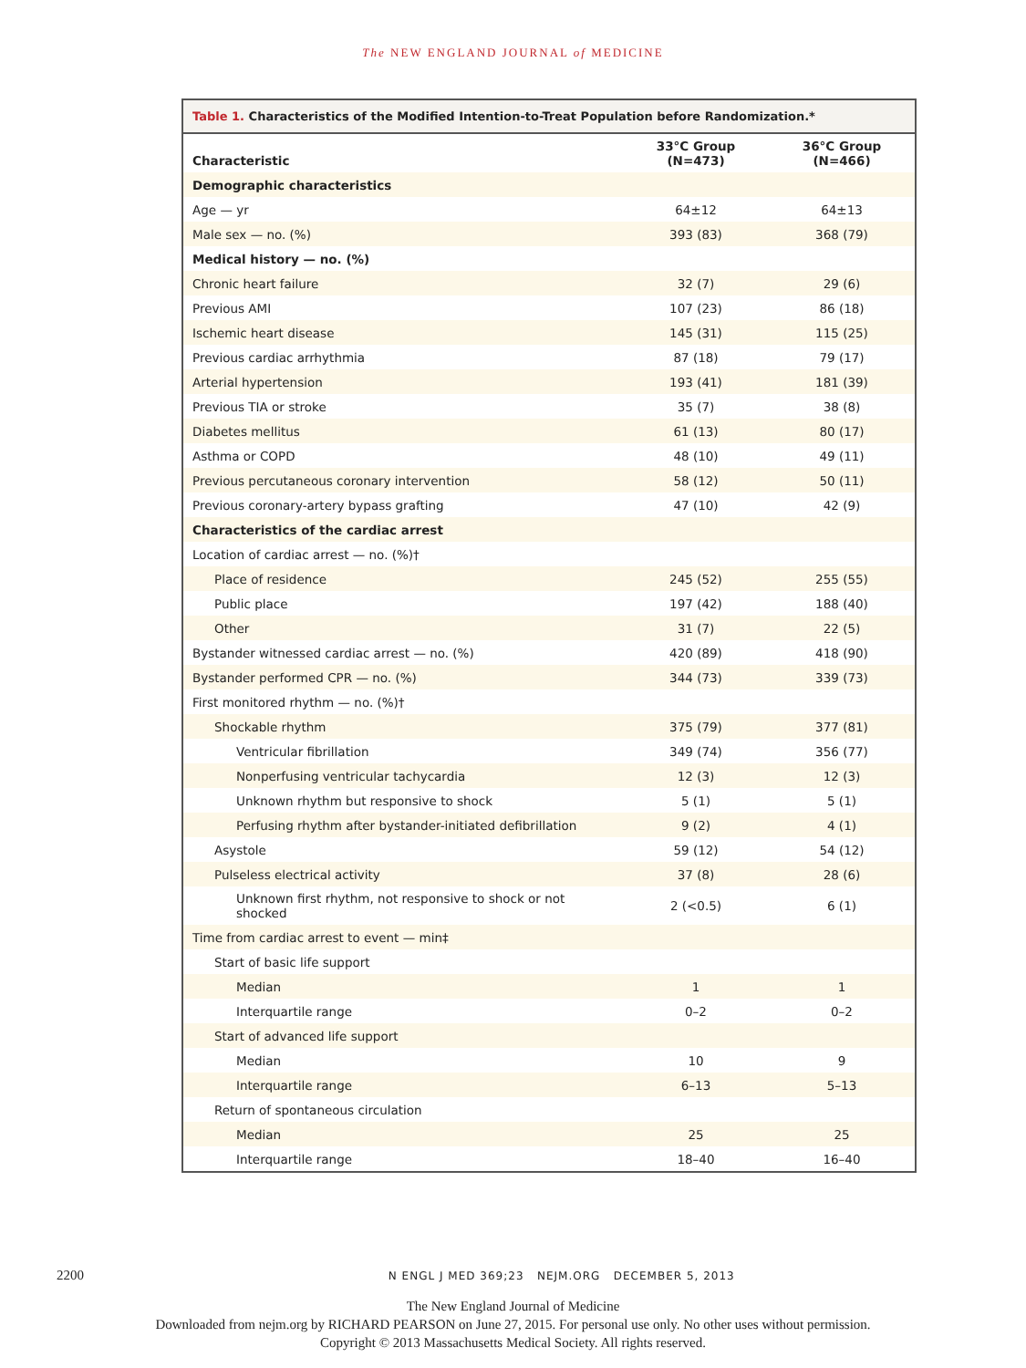The NEW ENGLAND JOURNAL of MEDICINE
Table 1. Characteristics of the Modified Intention-to-Treat Population before Randomization.*
| Characteristic | 33°C Group (N=473) | 36°C Group (N=466) |
| --- | --- | --- |
| Demographic characteristics | | |
| Age — yr | 64±12 | 64±13 |
| Male sex — no. (%) | 393 (83) | 368 (79) |
| Medical history — no. (%) | | |
| Chronic heart failure | 32 (7) | 29 (6) |
| Previous AMI | 107 (23) | 86 (18) |
| Ischemic heart disease | 145 (31) | 115 (25) |
| Previous cardiac arrhythmia | 87 (18) | 79 (17) |
| Arterial hypertension | 193 (41) | 181 (39) |
| Previous TIA or stroke | 35 (7) | 38 (8) |
| Diabetes mellitus | 61 (13) | 80 (17) |
| Asthma or COPD | 48 (10) | 49 (11) |
| Previous percutaneous coronary intervention | 58 (12) | 50 (11) |
| Previous coronary-artery bypass grafting | 47 (10) | 42 (9) |
| Characteristics of the cardiac arrest | | |
| Location of cardiac arrest — no. (%)† | | |
| Place of residence | 245 (52) | 255 (55) |
| Public place | 197 (42) | 188 (40) |
| Other | 31 (7) | 22 (5) |
| Bystander witnessed cardiac arrest — no. (%) | 420 (89) | 418 (90) |
| Bystander performed CPR — no. (%) | 344 (73) | 339 (73) |
| First monitored rhythm — no. (%)† | | |
| Shockable rhythm | 375 (79) | 377 (81) |
| Ventricular fibrillation | 349 (74) | 356 (77) |
| Nonperfusing ventricular tachycardia | 12 (3) | 12 (3) |
| Unknown rhythm but responsive to shock | 5 (1) | 5 (1) |
| Perfusing rhythm after bystander-initiated defibrillation | 9 (2) | 4 (1) |
| Asystole | 59 (12) | 54 (12) |
| Pulseless electrical activity | 37 (8) | 28 (6) |
| Unknown first rhythm, not responsive to shock or not shocked | 2 (<0.5) | 6 (1) |
| Time from cardiac arrest to event — min‡ | | |
| Start of basic life support | | |
| Median | 1 | 1 |
| Interquartile range | 0–2 | 0–2 |
| Start of advanced life support | | |
| Median | 10 | 9 |
| Interquartile range | 6–13 | 5–13 |
| Return of spontaneous circulation | | |
| Median | 25 | 25 |
| Interquartile range | 18–40 | 16–40 |
2200 N ENGL J MED 369;23 NEJM.ORG DECEMBER 5, 2013
The New England Journal of Medicine
Downloaded from nejm.org by RICHARD PEARSON on June 27, 2015. For personal use only. No other uses without permission.
Copyright © 2013 Massachusetts Medical Society. All rights reserved.